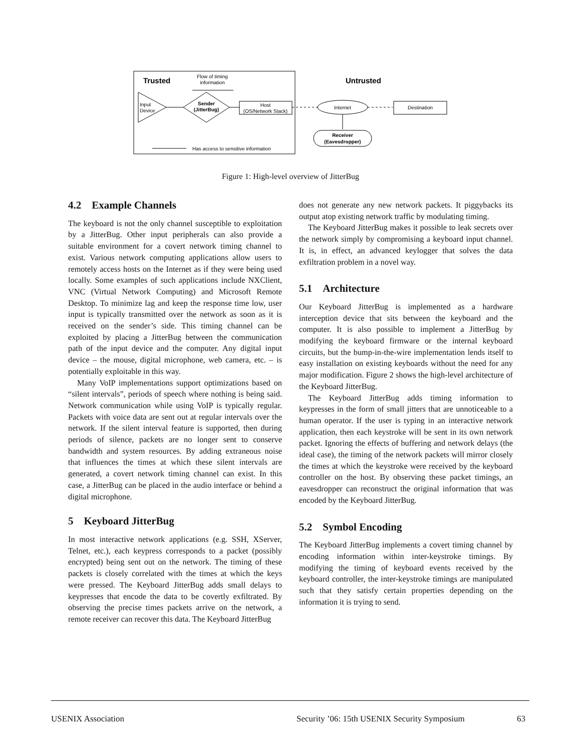Trusted
Flow of timing
information
Input
Device
Sender
(JitterBug)
Host
(OS/Network Stack)
Untrusted
Internet
Destination
Receiver
(Eavesdropper)
Has access to sensitive information
Figure 1: High-level overview of JitterBug
4.2 Example Channels
The keyboard is not the only channel susceptible to exploitation by a JitterBug. Other input peripherals can also provide a suitable environment for a covert network timing channel to exist. Various network computing applications allow users to remotely access hosts on the Internet as if they were being used locally. Some examples of such applications include NXClient, VNC (Virtual Network Computing) and Microsoft Remote Desktop. To minimize lag and keep the response time low, user input is typically transmitted over the network as soon as it is received on the sender’s side. This timing channel can be exploited by placing a JitterBug between the communication path of the input device and the computer. Any digital input device – the mouse, digital microphone, web camera, etc. – is potentially exploitable in this way.
Many VoIP implementations support optimizations based on “silent intervals”, periods of speech where nothing is being said. Network communication while using VoIP is typically regular. Packets with voice data are sent out at regular intervals over the network. If the silent interval feature is supported, then during periods of silence, packets are no longer sent to conserve bandwidth and system resources. By adding extraneous noise that influences the times at which these silent intervals are generated, a covert network timing channel can exist. In this case, a JitterBug can be placed in the audio interface or behind a digital microphone.
5 Keyboard JitterBug
In most interactive network applications (e.g. SSH, XServer, Telnet, etc.), each keypress corresponds to a packet (possibly encrypted) being sent out on the network. The timing of these packets is closely correlated with the times at which the keys were pressed. The Keyboard JitterBug adds small delays to keypresses that encode the data to be covertly exfiltrated. By observing the precise times packets arrive on the network, a remote receiver can recover this data. The Keyboard JitterBug
does not generate any new network packets. It piggybacks its output atop existing network traffic by modulating timing.
The Keyboard JitterBug makes it possible to leak secrets over the network simply by compromising a keyboard input channel. It is, in effect, an advanced keylogger that solves the data exfiltration problem in a novel way.
5.1 Architecture
Our Keyboard JitterBug is implemented as a hardware interception device that sits between the keyboard and the computer. It is also possible to implement a JitterBug by modifying the keyboard firmware or the internal keyboard circuits, but the bump-in-the-wire implementation lends itself to easy installation on existing keyboards without the need for any major modification. Figure 2 shows the high-level architecture of the Keyboard JitterBug.
The Keyboard JitterBug adds timing information to keypresses in the form of small jitters that are unnoticeable to a human operator. If the user is typing in an interactive network application, then each keystroke will be sent in its own network packet. Ignoring the effects of buffering and network delays (the ideal case), the timing of the network packets will mirror closely the times at which the keystroke were received by the keyboard controller on the host. By observing these packet timings, an eavesdropper can reconstruct the original information that was encoded by the Keyboard JitterBug.
5.2 Symbol Encoding
The Keyboard JitterBug implements a covert timing channel by encoding information within inter-keystroke timings. By modifying the timing of keyboard events received by the keyboard controller, the inter-keystroke timings are manipulated such that they satisfy certain properties depending on the information it is trying to send.
USENIX Association Security ’06: 15th USENIX Security Symposium 63